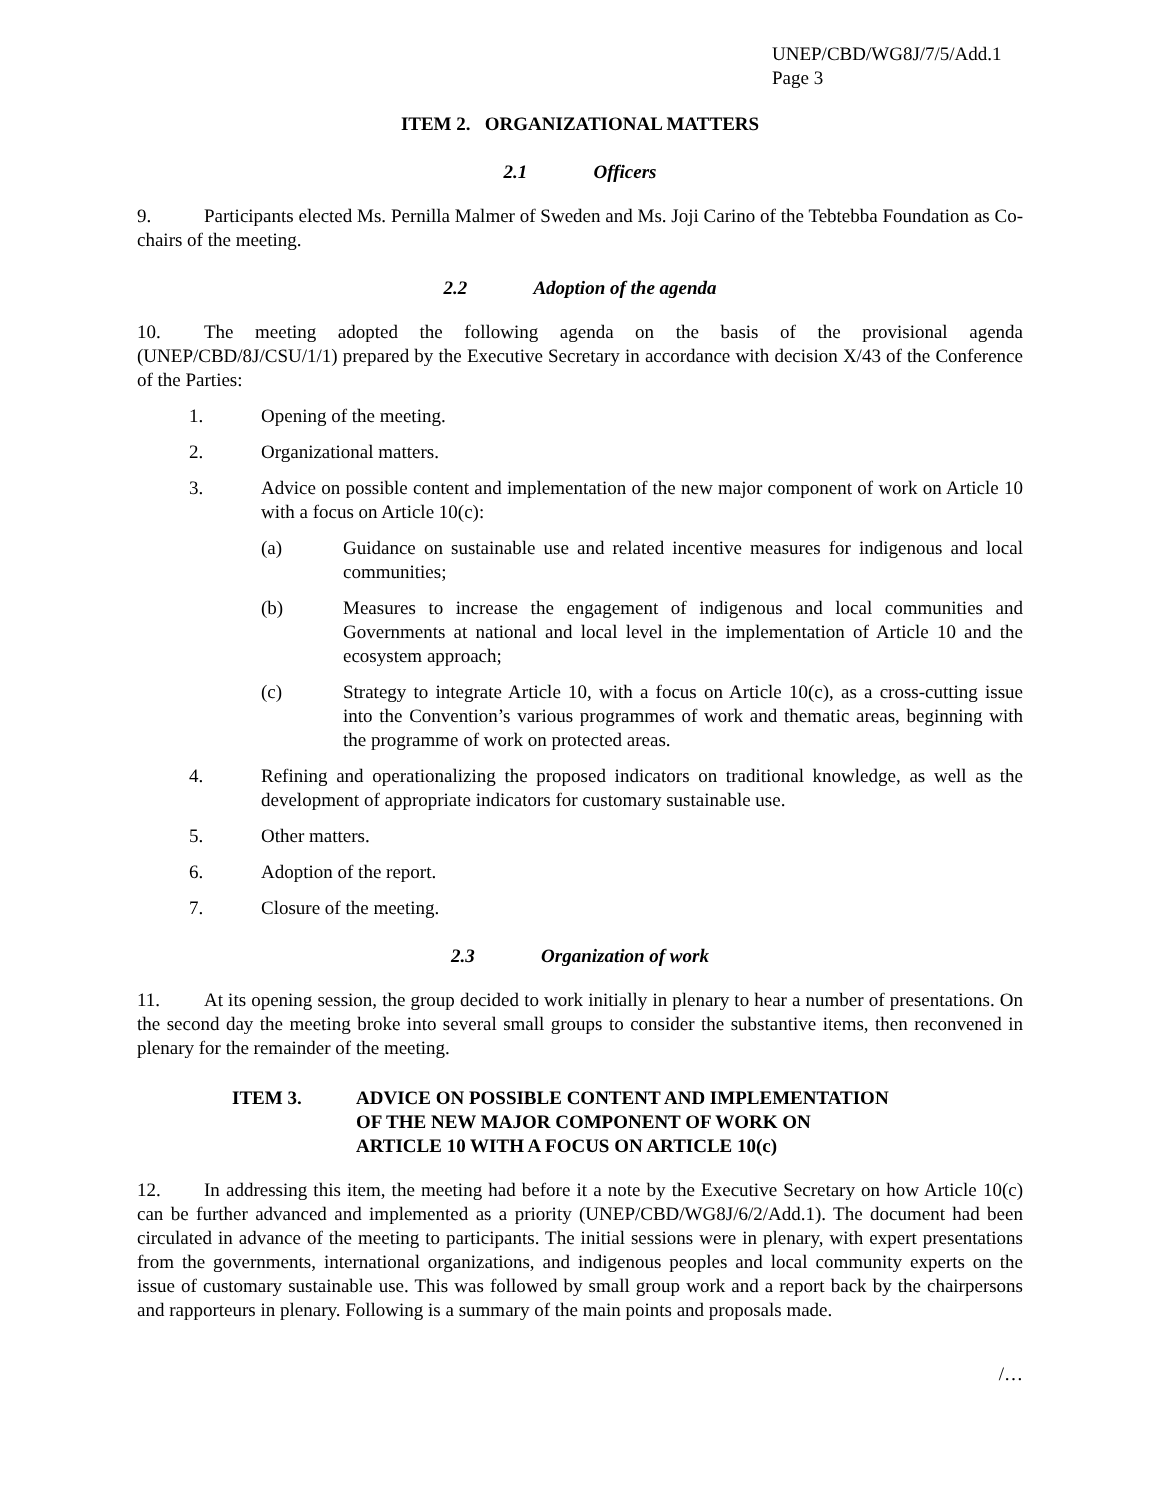UNEP/CBD/WG8J/7/5/Add.1
Page 3
ITEM 2. ORGANIZATIONAL MATTERS
2.1 Officers
9. Participants elected Ms. Pernilla Malmer of Sweden and Ms. Joji Carino of the Tebtebba Foundation as Co-chairs of the meeting.
2.2 Adoption of the agenda
10. The meeting adopted the following agenda on the basis of the provisional agenda (UNEP/CBD/8J/CSU/1/1) prepared by the Executive Secretary in accordance with decision X/43 of the Conference of the Parties:
1. Opening of the meeting.
2. Organizational matters.
3. Advice on possible content and implementation of the new major component of work on Article 10 with a focus on Article 10(c):
(a) Guidance on sustainable use and related incentive measures for indigenous and local communities;
(b) Measures to increase the engagement of indigenous and local communities and Governments at national and local level in the implementation of Article 10 and the ecosystem approach;
(c) Strategy to integrate Article 10, with a focus on Article 10(c), as a cross-cutting issue into the Convention’s various programmes of work and thematic areas, beginning with the programme of work on protected areas.
4. Refining and operationalizing the proposed indicators on traditional knowledge, as well as the development of appropriate indicators for customary sustainable use.
5. Other matters.
6. Adoption of the report.
7. Closure of the meeting.
2.3 Organization of work
11. At its opening session, the group decided to work initially in plenary to hear a number of presentations. On the second day the meeting broke into several small groups to consider the substantive items, then reconvened in plenary for the remainder of the meeting.
ITEM 3. ADVICE ON POSSIBLE CONTENT AND IMPLEMENTATION
OF THE NEW MAJOR COMPONENT OF WORK ON
ARTICLE 10 WITH A FOCUS ON ARTICLE 10(c)
12. In addressing this item, the meeting had before it a note by the Executive Secretary on how Article 10(c) can be further advanced and implemented as a priority (UNEP/CBD/WG8J/6/2/Add.1). The document had been circulated in advance of the meeting to participants. The initial sessions were in plenary, with expert presentations from the governments, international organizations, and indigenous peoples and local community experts on the issue of customary sustainable use. This was followed by small group work and a report back by the chairpersons and rapporteurs in plenary. Following is a summary of the main points and proposals made.
/…